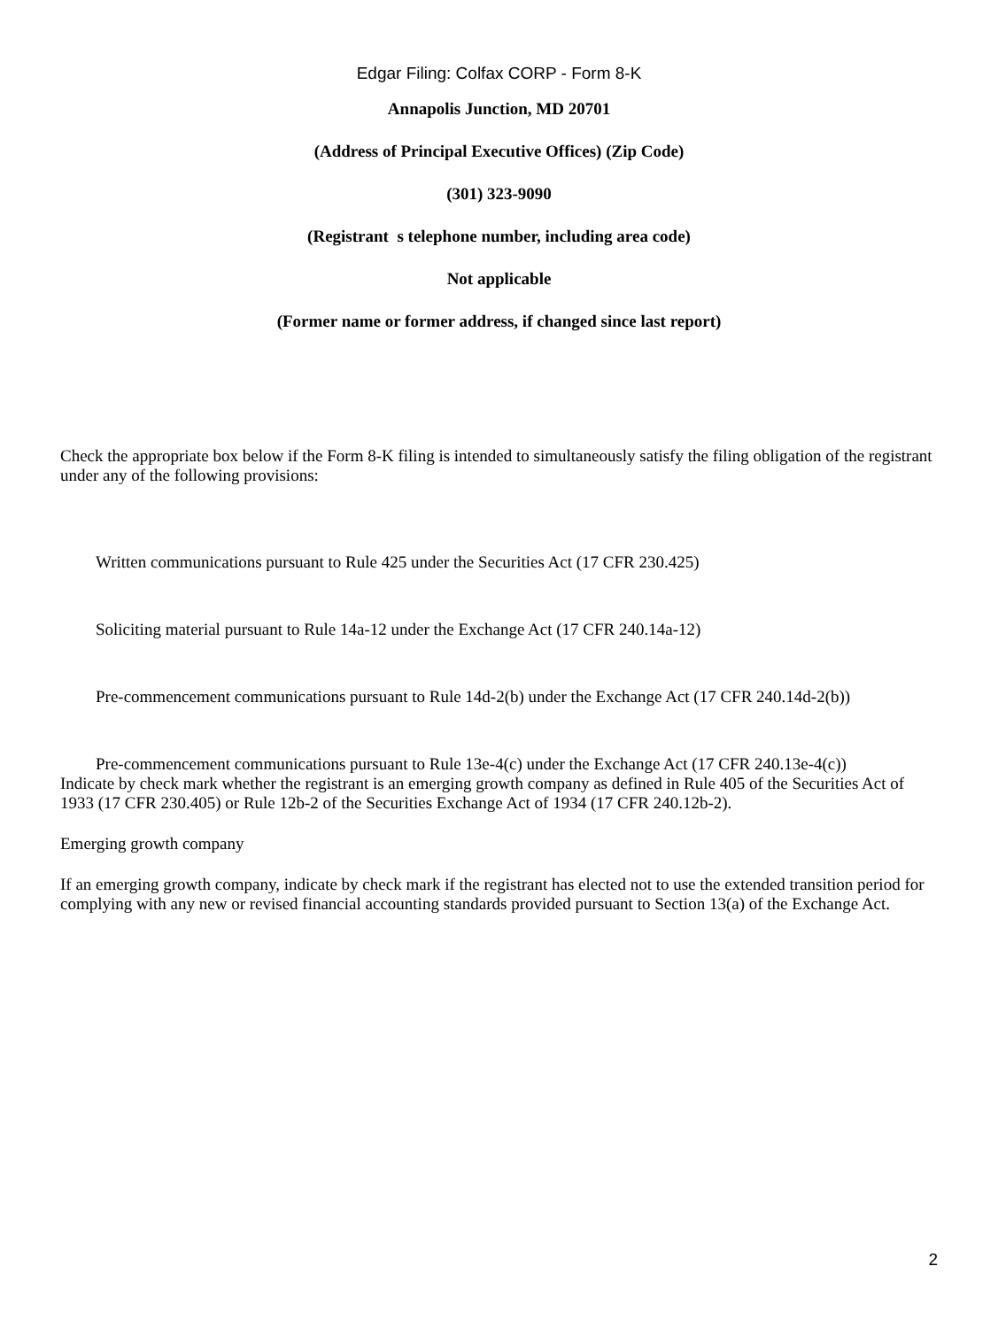Edgar Filing: Colfax CORP - Form 8-K
Annapolis Junction, MD 20701
(Address of Principal Executive Offices) (Zip Code)
(301) 323-9090
(Registrant s telephone number, including area code)
Not applicable
(Former name or former address, if changed since last report)
Check the appropriate box below if the Form 8-K filing is intended to simultaneously satisfy the filing obligation of the registrant under any of the following provisions:
Written communications pursuant to Rule 425 under the Securities Act (17 CFR 230.425)
Soliciting material pursuant to Rule 14a-12 under the Exchange Act (17 CFR 240.14a-12)
Pre-commencement communications pursuant to Rule 14d-2(b) under the Exchange Act (17 CFR 240.14d-2(b))
Pre-commencement communications pursuant to Rule 13e-4(c) under the Exchange Act (17 CFR 240.13e-4(c))
Indicate by check mark whether the registrant is an emerging growth company as defined in Rule 405 of the Securities Act of 1933 (17 CFR 230.405) or Rule 12b-2 of the Securities Exchange Act of 1934 (17 CFR 240.12b-2).
Emerging growth company
If an emerging growth company, indicate by check mark if the registrant has elected not to use the extended transition period for complying with any new or revised financial accounting standards provided pursuant to Section 13(a) of the Exchange Act.
2